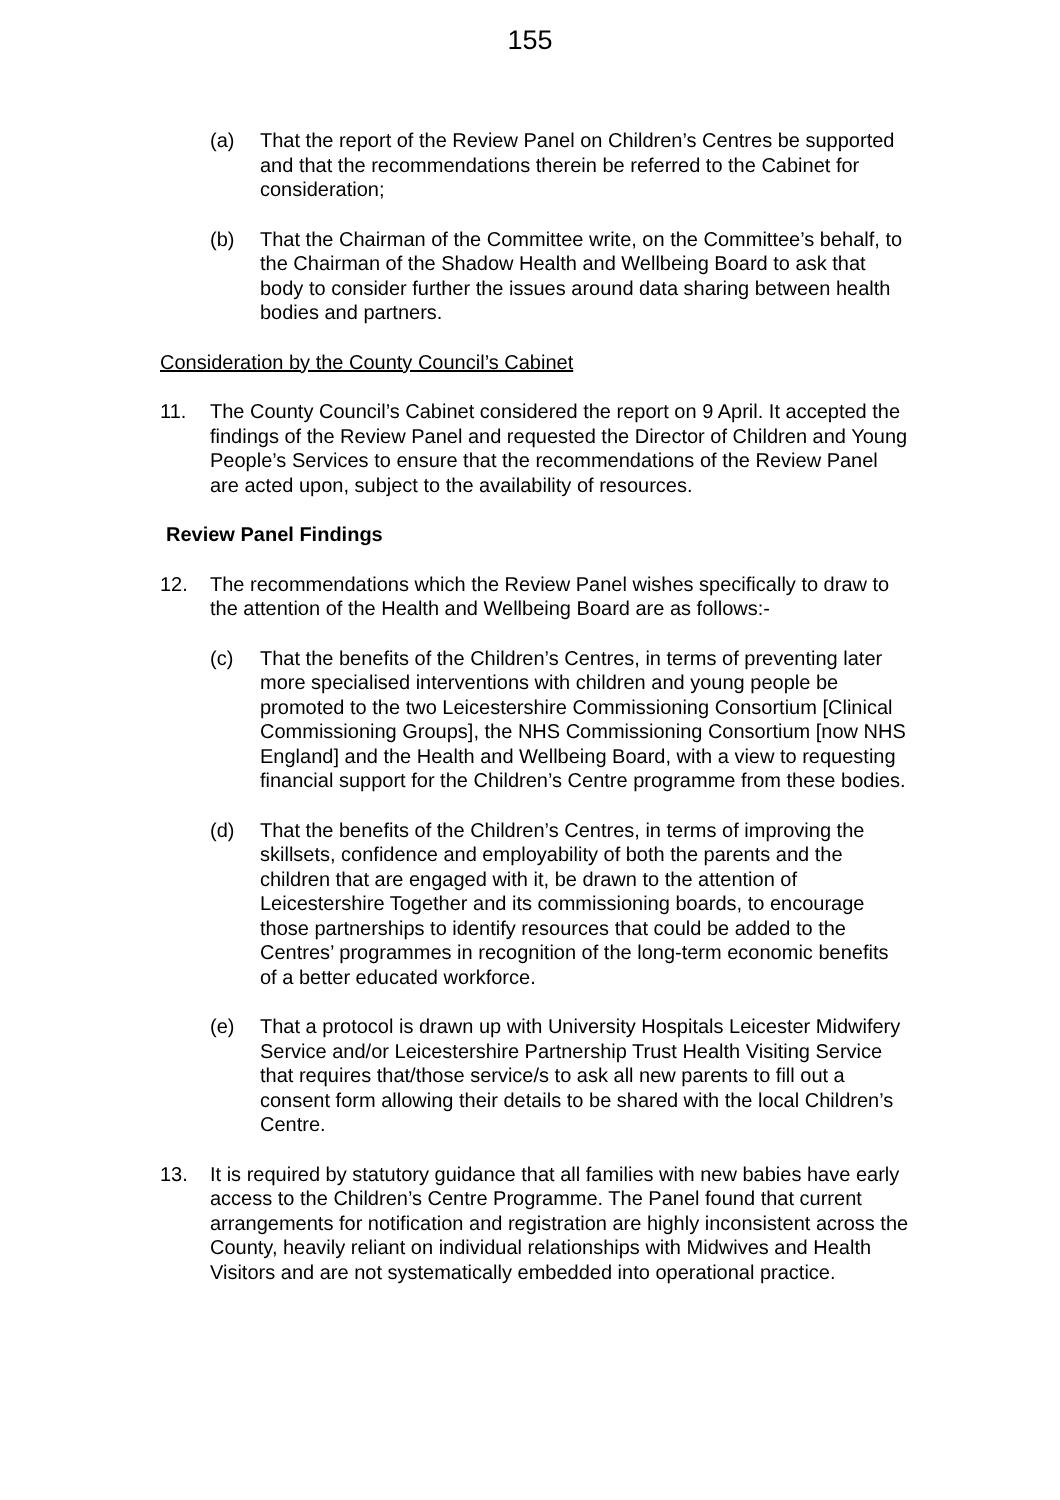155
(a) That the report of the Review Panel on Children’s Centres be supported and that the recommendations therein be referred to the Cabinet for consideration;
(b) That the Chairman of the Committee write, on the Committee’s behalf, to the Chairman of the Shadow Health and Wellbeing Board to ask that body to consider further the issues around data sharing between health bodies and partners.
Consideration by the County Council’s Cabinet
11. The County Council’s Cabinet considered the report on 9 April. It accepted the findings of the Review Panel and requested the Director of Children and Young People’s Services to ensure that the recommendations of the Review Panel are acted upon, subject to the availability of resources.
Review Panel Findings
12. The recommendations which the Review Panel wishes specifically to draw to the attention of the Health and Wellbeing Board are as follows:-
(c) That the benefits of the Children’s Centres, in terms of preventing later more specialised interventions with children and young people be promoted to the two Leicestershire Commissioning Consortium [Clinical Commissioning Groups], the NHS Commissioning Consortium [now NHS England] and the Health and Wellbeing Board, with a view to requesting financial support for the Children’s Centre programme from these bodies.
(d) That the benefits of the Children’s Centres, in terms of improving the skillsets, confidence and employability of both the parents and the children that are engaged with it, be drawn to the attention of Leicestershire Together and its commissioning boards, to encourage those partnerships to identify resources that could be added to the Centres’ programmes in recognition of the long-term economic benefits of a better educated workforce.
(e) That a protocol is drawn up with University Hospitals Leicester Midwifery Service and/or Leicestershire Partnership Trust Health Visiting Service that requires that/those service/s to ask all new parents to fill out a consent form allowing their details to be shared with the local Children’s Centre.
13. It is required by statutory guidance that all families with new babies have early access to the Children’s Centre Programme. The Panel found that current arrangements for notification and registration are highly inconsistent across the County, heavily reliant on individual relationships with Midwives and Health Visitors and are not systematically embedded into operational practice.